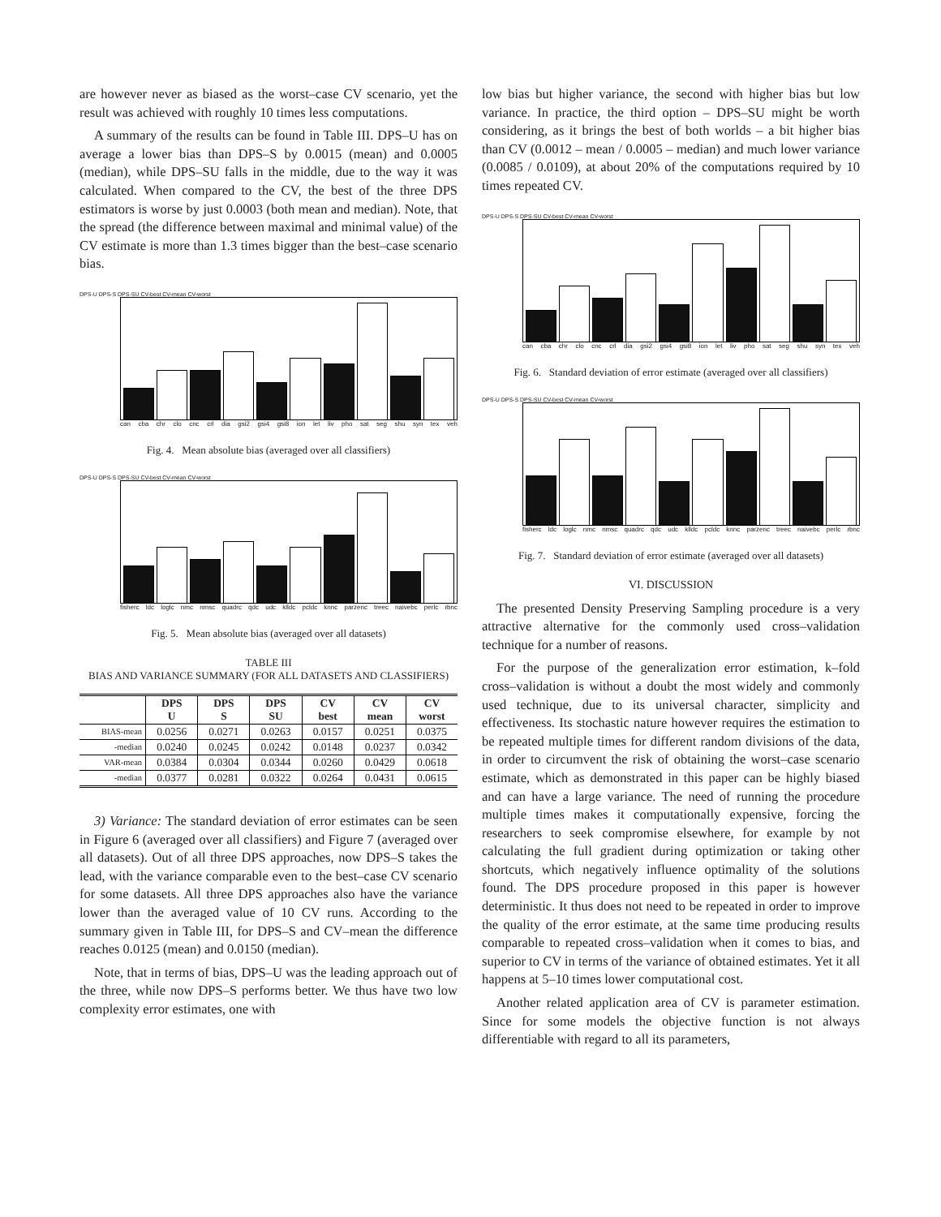are however never as biased as the worst–case CV scenario, yet the result was achieved with roughly 10 times less computations.
A summary of the results can be found in Table III. DPS–U has on average a lower bias than DPS–S by 0.0015 (mean) and 0.0005 (median), while DPS–SU falls in the middle, due to the way it was calculated. When compared to the CV, the best of the three DPS estimators is worse by just 0.0003 (both mean and median). Note, that the spread (the difference between maximal and minimal value) of the CV estimate is more than 1.3 times bigger than the best–case scenario bias.
DPS-U DPS-S DPS-SU CV-best CV-mean CV-worst
can cba chr clo cnc crl dia gsi2 gsi4 gsi8 ion let liv pho sat seg shu syn tex veh
Fig. 4. Mean absolute bias (averaged over all classifiers)
DPS-U DPS-S DPS-SU CV-best CV-mean CV-worst
fisherc ldc loglc nmc nmsc quadrc qdc udc klldc pcldc knnc parzenc treec naivebc perlc rbnc
Fig. 5. Mean absolute bias (averaged over all datasets)
TABLE III
BIAS AND VARIANCE SUMMARY (FOR ALL DATASETS AND CLASSIFIERS)
| | DPS U | DPS S | DPS SU | CV best | CV mean | CV worst |
| --- | --- | --- | --- | --- | --- | --- |
| BIAS-mean | 0.0256 | 0.0271 | 0.0263 | 0.0157 | 0.0251 | 0.0375 |
| -median | 0.0240 | 0.0245 | 0.0242 | 0.0148 | 0.0237 | 0.0342 |
| VAR-mean | 0.0384 | 0.0304 | 0.0344 | 0.0260 | 0.0429 | 0.0618 |
| -median | 0.0377 | 0.0281 | 0.0322 | 0.0264 | 0.0431 | 0.0615 |
3) Variance: The standard deviation of error estimates can be seen in Figure 6 (averaged over all classifiers) and Figure 7 (averaged over all datasets). Out of all three DPS approaches, now DPS–S takes the lead, with the variance comparable even to the best–case CV scenario for some datasets. All three DPS approaches also have the variance lower than the averaged value of 10 CV runs. According to the summary given in Table III, for DPS–S and CV–mean the difference reaches 0.0125 (mean) and 0.0150 (median).
Note, that in terms of bias, DPS–U was the leading approach out of the three, while now DPS–S performs better. We thus have two low complexity error estimates, one with
low bias but higher variance, the second with higher bias but low variance. In practice, the third option – DPS–SU might be worth considering, as it brings the best of both worlds – a bit higher bias than CV (0.0012 – mean / 0.0005 – median) and much lower variance (0.0085 / 0.0109), at about 20% of the computations required by 10 times repeated CV.
DPS-U DPS-S DPS-SU CV-best CV-mean CV-worst
can cba chr clo cnc crl dia gsi2 gsi4 gsi8 ion let liv pho sat seg shu syn tex veh
Fig. 6. Standard deviation of error estimate (averaged over all classifiers)
DPS-U DPS-S DPS-SU CV-best CV-mean CV-worst
fisherc ldc loglc nmc nmsc quadrc qdc udc klldc pcldc knnc parzenc treec naivebc perlc rbnc
Fig. 7. Standard deviation of error estimate (averaged over all datasets)
VI. DISCUSSION
The presented Density Preserving Sampling procedure is a very attractive alternative for the commonly used cross–validation technique for a number of reasons.
For the purpose of the generalization error estimation, k–fold cross–validation is without a doubt the most widely and commonly used technique, due to its universal character, simplicity and effectiveness. Its stochastic nature however requires the estimation to be repeated multiple times for different random divisions of the data, in order to circumvent the risk of obtaining the worst–case scenario estimate, which as demonstrated in this paper can be highly biased and can have a large variance. The need of running the procedure multiple times makes it computationally expensive, forcing the researchers to seek compromise elsewhere, for example by not calculating the full gradient during optimization or taking other shortcuts, which negatively influence optimality of the solutions found. The DPS procedure proposed in this paper is however deterministic. It thus does not need to be repeated in order to improve the quality of the error estimate, at the same time producing results comparable to repeated cross–validation when it comes to bias, and superior to CV in terms of the variance of obtained estimates. Yet it all happens at 5–10 times lower computational cost.
Another related application area of CV is parameter estimation. Since for some models the objective function is not always differentiable with regard to all its parameters,